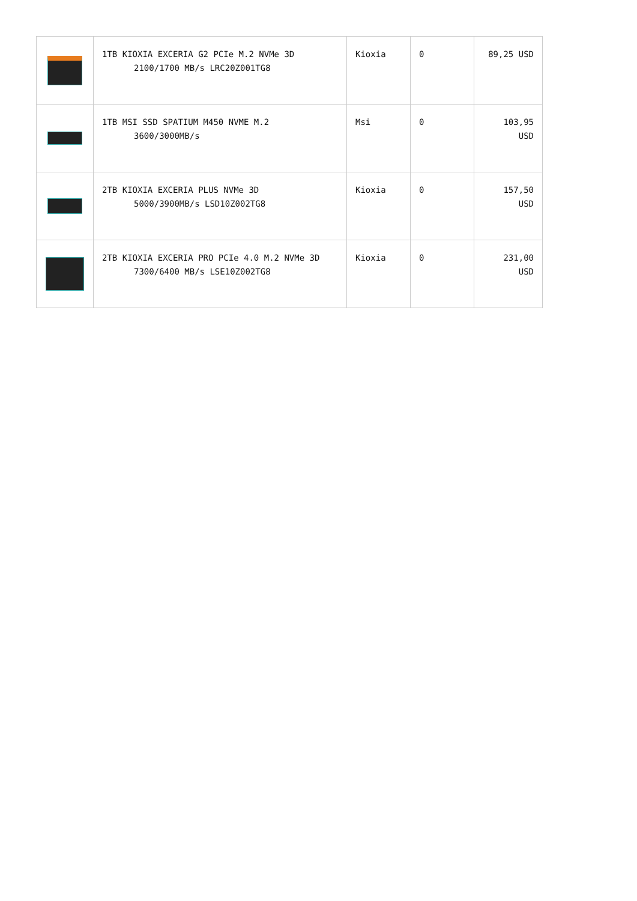| | 1TB KIOXIA EXCERIA G2 PCIe M.2 NVMe 3D 2100/1700 MB/s LRC20Z001TG8 | Kioxia | 0 | 89,25 USD |
| | 1TB MSI SSD SPATIUM M450 NVME M.2 3600/3000MB/s | Msi | 0 | 103,95 USD |
| | 2TB KIOXIA EXCERIA PLUS NVMe 3D 5000/3900MB/s LSD10Z002TG8 | Kioxia | 0 | 157,50 USD |
| | 2TB KIOXIA EXCERIA PRO PCIe 4.0 M.2 NVMe 3D 7300/6400 MB/s LSE10Z002TG8 | Kioxia | 0 | 231,00 USD |